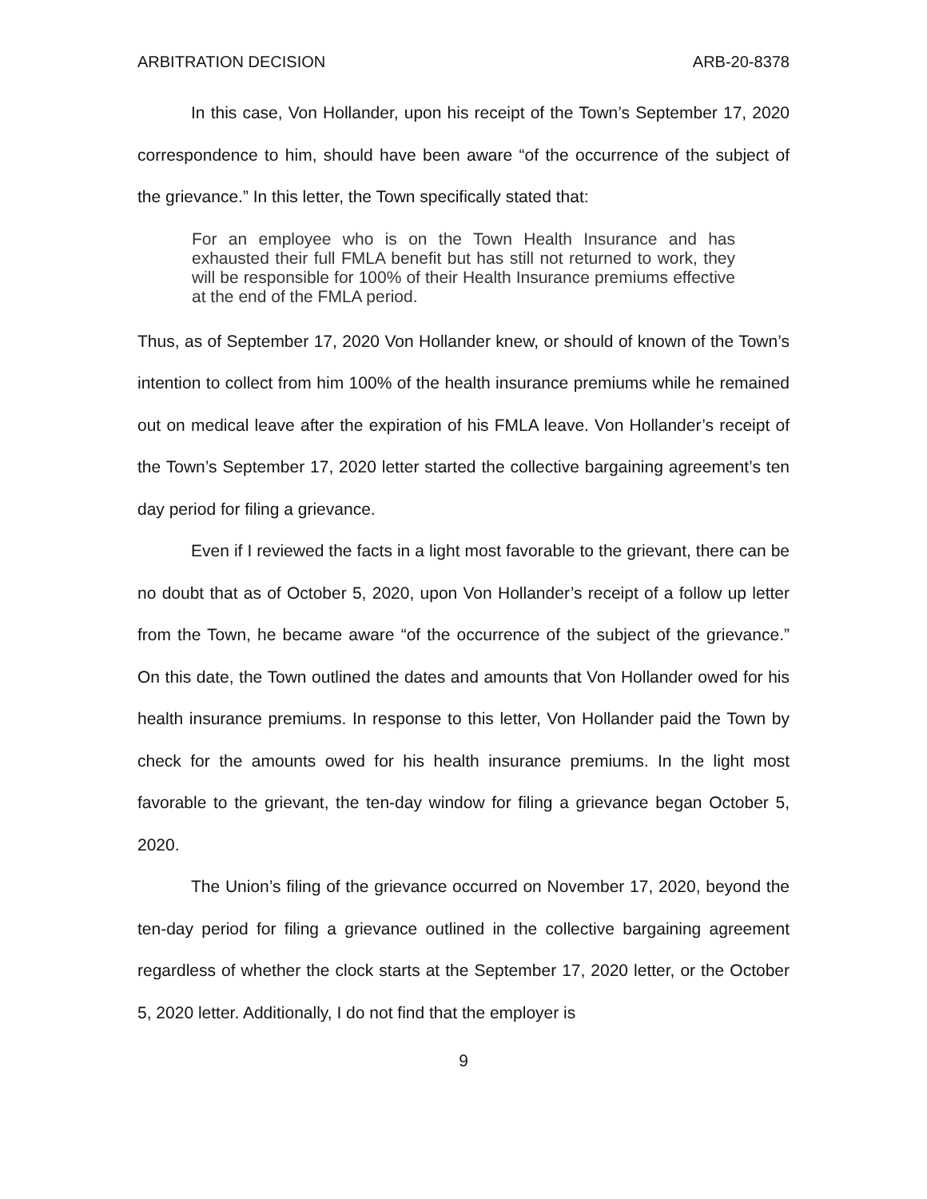ARBITRATION DECISION ARB-20-8378
In this case, Von Hollander, upon his receipt of the Town’s September 17, 2020 correspondence to him, should have been aware “of the occurrence of the subject of the grievance.” In this letter, the Town specifically stated that:
For an employee who is on the Town Health Insurance and has exhausted their full FMLA benefit but has still not returned to work, they will be responsible for 100% of their Health Insurance premiums effective at the end of the FMLA period.
Thus, as of September 17, 2020 Von Hollander knew, or should of known of the Town’s intention to collect from him 100% of the health insurance premiums while he remained out on medical leave after the expiration of his FMLA leave. Von Hollander’s receipt of the Town’s September 17, 2020 letter started the collective bargaining agreement’s ten day period for filing a grievance.
Even if I reviewed the facts in a light most favorable to the grievant, there can be no doubt that as of October 5, 2020, upon Von Hollander’s receipt of a follow up letter from the Town, he became aware “of the occurrence of the subject of the grievance.” On this date, the Town outlined the dates and amounts that Von Hollander owed for his health insurance premiums. In response to this letter, Von Hollander paid the Town by check for the amounts owed for his health insurance premiums. In the light most favorable to the grievant, the ten-day window for filing a grievance began October 5, 2020.
The Union’s filing of the grievance occurred on November 17, 2020, beyond the ten-day period for filing a grievance outlined in the collective bargaining agreement regardless of whether the clock starts at the September 17, 2020 letter, or the October 5, 2020 letter. Additionally, I do not find that the employer is
9